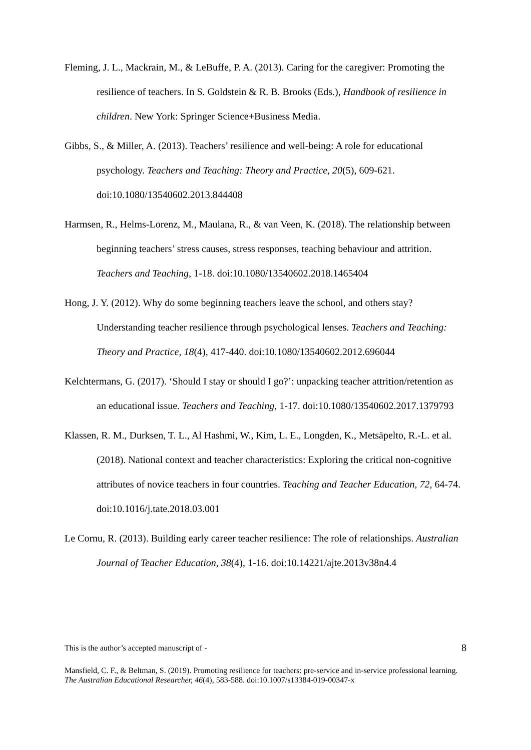Fleming, J. L., Mackrain, M., & LeBuffe, P. A. (2013). Caring for the caregiver: Promoting the resilience of teachers. In S. Goldstein & R. B. Brooks (Eds.), Handbook of resilience in children. New York: Springer Science+Business Media.
Gibbs, S., & Miller, A. (2013). Teachers’ resilience and well-being: A role for educational psychology. Teachers and Teaching: Theory and Practice, 20(5), 609-621. doi:10.1080/13540602.2013.844408
Harmsen, R., Helms-Lorenz, M., Maulana, R., & van Veen, K. (2018). The relationship between beginning teachers’ stress causes, stress responses, teaching behaviour and attrition. Teachers and Teaching, 1-18. doi:10.1080/13540602.2018.1465404
Hong, J. Y. (2012). Why do some beginning teachers leave the school, and others stay? Understanding teacher resilience through psychological lenses. Teachers and Teaching: Theory and Practice, 18(4), 417-440. doi:10.1080/13540602.2012.696044
Kelchtermans, G. (2017). ‘Should I stay or should I go?’: unpacking teacher attrition/retention as an educational issue. Teachers and Teaching, 1-17. doi:10.1080/13540602.2017.1379793
Klassen, R. M., Durksen, T. L., Al Hashmi, W., Kim, L. E., Longden, K., Metsäpelto, R.-L. et al. (2018). National context and teacher characteristics: Exploring the critical non-cognitive attributes of novice teachers in four countries. Teaching and Teacher Education, 72, 64-74. doi:10.1016/j.tate.2018.03.001
Le Cornu, R. (2013). Building early career teacher resilience: The role of relationships. Australian Journal of Teacher Education, 38(4), 1-16. doi:10.14221/ajte.2013v38n4.4
This is the author’s accepted manuscript of - 8
Mansfield, C. F., & Beltman, S. (2019). Promoting resilience for teachers: pre-service and in-service professional learning. The Australian Educational Researcher, 46(4), 583-588. doi:10.1007/s13384-019-00347-x